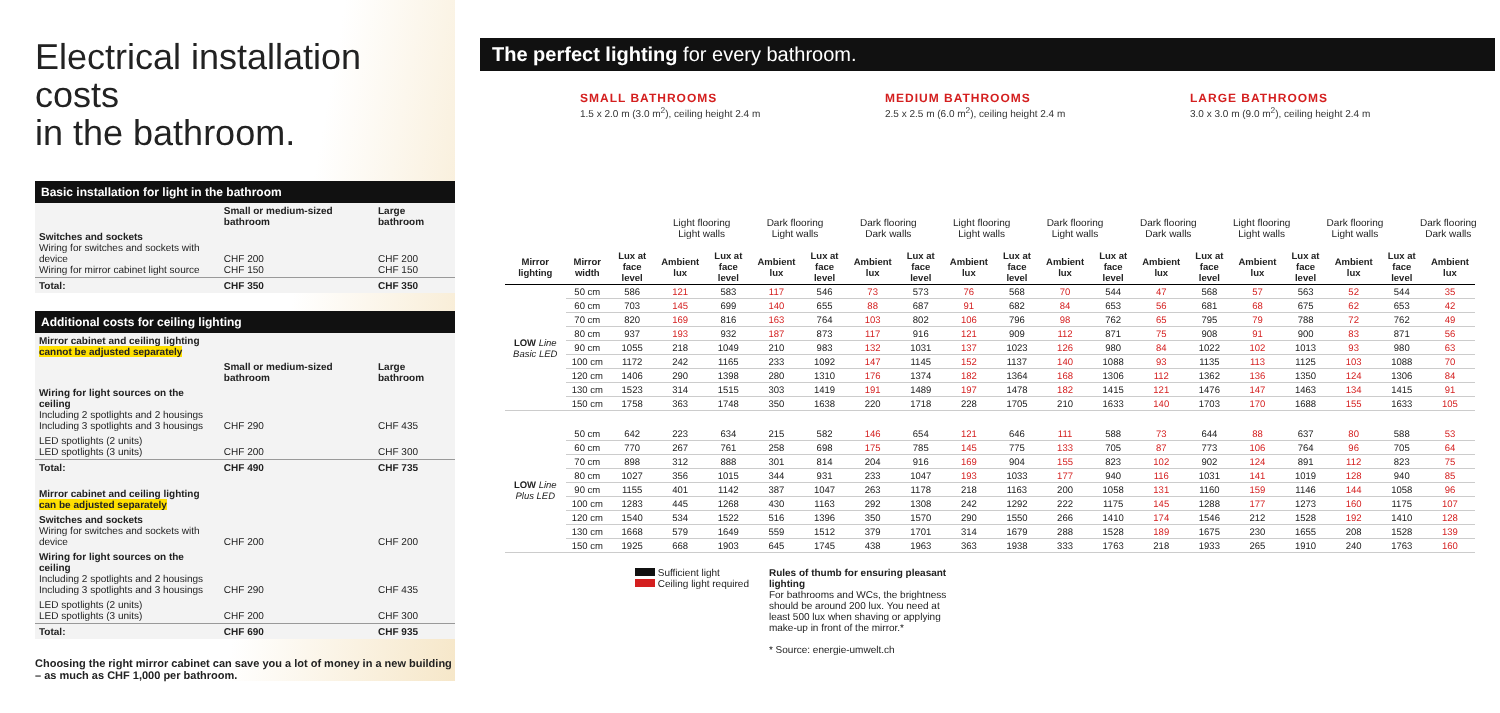Electrical installation costs
in the bathroom.
Basic installation for light in the bathroom
| | Small or medium-sized bathroom | Large bathroom |
| Switches and sockets Wiring for switches and sockets with device Wiring for mirror cabinet light source | CHF 200 CHF 150 | CHF 200 CHF 150 |
| Total: | CHF 350 | CHF 350 |
Additional costs for ceiling lighting
| Mirror cabinet and ceiling lighting cannot be adjusted separately | | |
| | Small or medium-sized bathroom | Large bathroom |
| Wiring for light sources on the ceiling Including 2 spotlights and 2 housings Including 3 spotlights and 3 housings | CHF 290 | CHF 435 |
| LED spotlights (2 units) LED spotlights (3 units) | CHF 200 | CHF 300 |
| Total: | CHF 490 | CHF 735 |
| Mirror cabinet and ceiling lighting can be adjusted separately | | |
| Switches and sockets Wiring for switches and sockets with device | CHF 200 | CHF 200 |
| Wiring for light sources on the ceiling Including 2 spotlights and 2 housings Including 3 spotlights and 3 housings | CHF 290 | CHF 435 |
| LED spotlights (2 units) LED spotlights (3 units) | CHF 200 | CHF 300 |
| Total: | CHF 690 | CHF 935 |
Choosing the right mirror cabinet can save you a lot of money in a new building – as much as CHF 1,000 per bathroom.
The perfect lighting for every bathroom.
SMALL BATHROOMS
1.5 x 2.0 m (3.0 m<sup>2</sup>), ceiling height 2.4 m
MEDIUM BATHROOMS
2.5 x 2.5 m (6.0 m<sup>2</sup>), ceiling height 2.4 m
LARGE BATHROOMS
3.0 x 3.0 m (9.0 m<sup>2</sup>), ceiling height 2.4 m
Light flooring
Light walls
Dark flooring
Light walls
Dark flooring
Dark walls
Light flooring
Light walls
Dark flooring
Light walls
Dark flooring
Dark walls
Light flooring
Light walls
Dark flooring
Light walls
Dark flooring
Dark walls
| Mirror lighting | Mirror width | Lux at face level | Ambient lux | Lux at face level | Ambient lux | Lux at face level | Ambient lux | Lux at face level | Ambient lux | Lux at face level | Ambient lux | Lux at face level | Ambient lux | Lux at face level | Ambient lux | Lux at face level | Ambient lux | Lux at face level | Ambient lux |
| --- | --- | --- | --- | --- | --- | --- | --- | --- | --- | --- | --- | --- | --- | --- | --- | --- | --- | --- | --- |
| LOW Line Basic LED | 50 cm | 586 | 121 | 583 | 117 | 546 | 73 | 573 | 76 | 568 | 70 | 544 | 47 | 568 | 57 | 563 | 52 | 544 | 35 |
| | 60 cm | 703 | 145 | 699 | 140 | 655 | 88 | 687 | 91 | 682 | 84 | 653 | 56 | 681 | 68 | 675 | 62 | 653 | 42 |
| | 70 cm | 820 | 169 | 816 | 163 | 764 | 103 | 802 | 106 | 796 | 98 | 762 | 65 | 795 | 79 | 788 | 72 | 762 | 49 |
| | 80 cm | 937 | 193 | 932 | 187 | 873 | 117 | 916 | 121 | 909 | 112 | 871 | 75 | 908 | 91 | 900 | 83 | 871 | 56 |
| | 90 cm | 1055 | 218 | 1049 | 210 | 983 | 132 | 1031 | 137 | 1023 | 126 | 980 | 84 | 1022 | 102 | 1013 | 93 | 980 | 63 |
| | 100 cm | 1172 | 242 | 1165 | 233 | 1092 | 147 | 1145 | 152 | 1137 | 140 | 1088 | 93 | 1135 | 113 | 1125 | 103 | 1088 | 70 |
| | 120 cm | 1406 | 290 | 1398 | 280 | 1310 | 176 | 1374 | 182 | 1364 | 168 | 1306 | 112 | 1362 | 136 | 1350 | 124 | 1306 | 84 |
| | 130 cm | 1523 | 314 | 1515 | 303 | 1419 | 191 | 1489 | 197 | 1478 | 182 | 1415 | 121 | 1476 | 147 | 1463 | 134 | 1415 | 91 |
| | 150 cm | 1758 | 363 | 1748 | 350 | 1638 | 220 | 1718 | 228 | 1705 | 210 | 1633 | 140 | 1703 | 170 | 1688 | 155 | 1633 | 105 |
| LOW Line Plus LED | 50 cm | 642 | 223 | 634 | 215 | 582 | 146 | 654 | 121 | 646 | 111 | 588 | 73 | 644 | 88 | 637 | 80 | 588 | 53 |
| | 60 cm | 770 | 267 | 761 | 258 | 698 | 175 | 785 | 145 | 775 | 133 | 705 | 87 | 773 | 106 | 764 | 96 | 705 | 64 |
| | 70 cm | 898 | 312 | 888 | 301 | 814 | 204 | 916 | 169 | 904 | 155 | 823 | 102 | 902 | 124 | 891 | 112 | 823 | 75 |
| | 80 cm | 1027 | 356 | 1015 | 344 | 931 | 233 | 1047 | 193 | 1033 | 177 | 940 | 116 | 1031 | 141 | 1019 | 128 | 940 | 85 |
| | 90 cm | 1155 | 401 | 1142 | 387 | 1047 | 263 | 1178 | 218 | 1163 | 200 | 1058 | 131 | 1160 | 159 | 1146 | 144 | 1058 | 96 |
| | 100 cm | 1283 | 445 | 1268 | 430 | 1163 | 292 | 1308 | 242 | 1292 | 222 | 1175 | 145 | 1288 | 177 | 1273 | 160 | 1175 | 107 |
| | 120 cm | 1540 | 534 | 1522 | 516 | 1396 | 350 | 1570 | 290 | 1550 | 266 | 1410 | 174 | 1546 | 212 | 1528 | 192 | 1410 | 128 |
| | 130 cm | 1668 | 579 | 1649 | 559 | 1512 | 379 | 1701 | 314 | 1679 | 288 | 1528 | 189 | 1675 | 230 | 1655 | 208 | 1528 | 139 |
| | 150 cm | 1925 | 668 | 1903 | 645 | 1745 | 438 | 1963 | 363 | 1938 | 333 | 1763 | 218 | 1933 | 265 | 1910 | 240 | 1763 | 160 |
Sufficient light
Ceiling light required
Rules of thumb for ensuring pleasant lighting
For bathrooms and WCs, the brightness should be around 200 lux. You need at least 500 lux when shaving or applying make-up in front of the mirror.*
* Source: energie-umwelt.ch